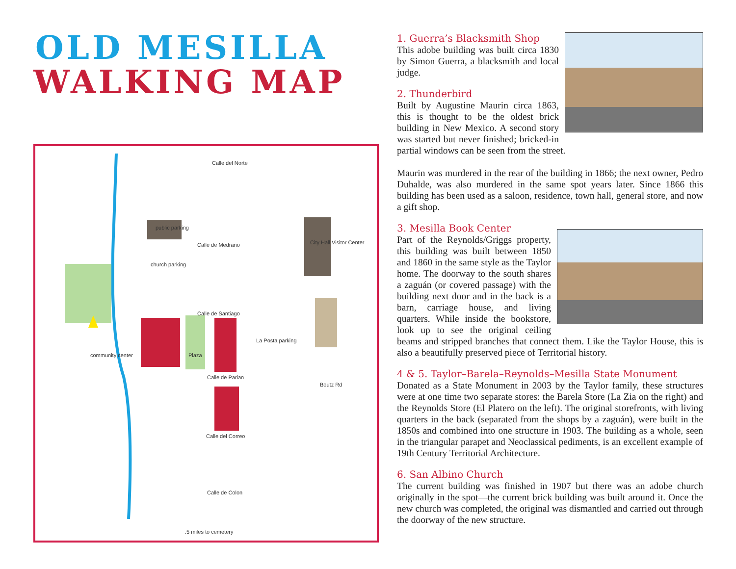OLD MESILLA
WALKING MAP
Calle del Norte
Calle de Medrano
Calle de Santiago
Calle de Parian
Boutz Rd
Calle del Correo
Calle de Colon
.5 miles to cemetery
public parking
church parking
Plaza
community center
City Hall Visitor Center
La Posta parking
1. Guerra’s Blacksmith Shop
This adobe building was built circa 1830 by Simon Guerra, a blacksmith and local judge.
2. Thunderbird
Built by Augustine Maurin circa 1863, this is thought to be the oldest brick building in New Mexico. A second story was started but never finished; bricked-in partial windows can be seen from the street.
Maurin was murdered in the rear of the building in 1866; the next owner, Pedro Duhalde, was also murdered in the same spot years later. Since 1866 this building has been used as a saloon, residence, town hall, general store, and now a gift shop.
3. Mesilla Book Center
Part of the Reynolds/Griggs property, this building was built between 1850 and 1860 in the same style as the Taylor home. The doorway to the south shares a zaguán (or covered passage) with the building next door and in the back is a barn, carriage house, and living quarters. While inside the bookstore, look up to see the original ceiling beams and stripped branches that connect them. Like the Taylor House, this is also a beautifully preserved piece of Territorial history.
4 & 5. Taylor–Barela–Reynolds–Mesilla State Monument
Donated as a State Monument in 2003 by the Taylor family, these structures were at one time two separate stores: the Barela Store (La Zia on the right) and the Reynolds Store (El Platero on the left). The original storefronts, with living quarters in the back (separated from the shops by a zaguán), were built in the 1850s and combined into one structure in 1903. The building as a whole, seen in the triangular parapet and Neoclassical pediments, is an excellent example of 19th Century Territorial Architecture.
6. San Albino Church
The current building was finished in 1907 but there was an adobe church originally in the spot—the current brick building was built around it. Once the new church was completed, the original was dismantled and carried out through the doorway of the new structure.